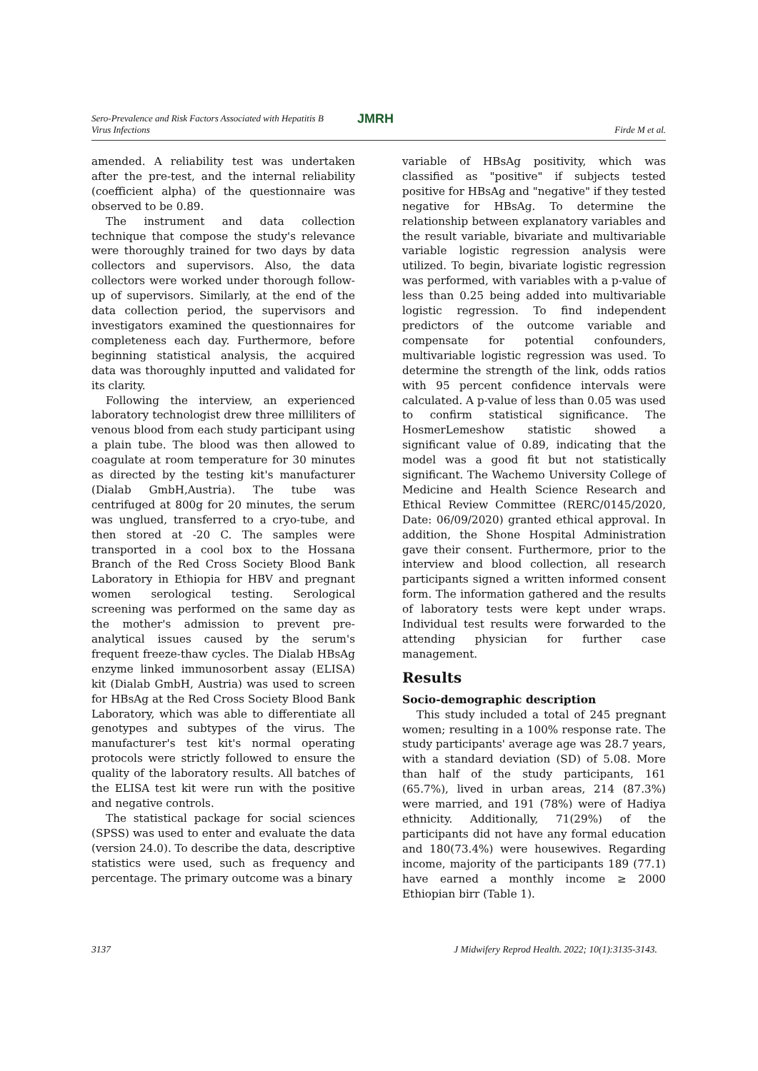Sero-Prevalence and Risk Factors Associated with Hepatitis B
Virus Infections
JMRH
Firde M et al.
amended. A reliability test was undertaken after the pre-test, and the internal reliability (coefficient alpha) of the questionnaire was observed to be 0.89.
The instrument and data collection technique that compose the study's relevance were thoroughly trained for two days by data collectors and supervisors. Also, the data collectors were worked under thorough follow-up of supervisors. Similarly, at the end of the data collection period, the supervisors and investigators examined the questionnaires for completeness each day. Furthermore, before beginning statistical analysis, the acquired data was thoroughly inputted and validated for its clarity.
Following the interview, an experienced laboratory technologist drew three milliliters of venous blood from each study participant using a plain tube. The blood was then allowed to coagulate at room temperature for 30 minutes as directed by the testing kit's manufacturer (Dialab GmbH,Austria). The tube was centrifuged at 800g for 20 minutes, the serum was unglued, transferred to a cryo-tube, and then stored at -20 C. The samples were transported in a cool box to the Hossana Branch of the Red Cross Society Blood Bank Laboratory in Ethiopia for HBV and pregnant women serological testing. Serological screening was performed on the same day as the mother's admission to prevent pre-analytical issues caused by the serum's frequent freeze-thaw cycles. The Dialab HBsAg enzyme linked immunosorbent assay (ELISA) kit (Dialab GmbH, Austria) was used to screen for HBsAg at the Red Cross Society Blood Bank Laboratory, which was able to differentiate all genotypes and subtypes of the virus. The manufacturer's test kit's normal operating protocols were strictly followed to ensure the quality of the laboratory results. All batches of the ELISA test kit were run with the positive and negative controls.
The statistical package for social sciences (SPSS) was used to enter and evaluate the data (version 24.0). To describe the data, descriptive statistics were used, such as frequency and percentage. The primary outcome was a binary
variable of HBsAg positivity, which was classified as "positive" if subjects tested positive for HBsAg and "negative" if they tested negative for HBsAg. To determine the relationship between explanatory variables and the result variable, bivariate and multivariable variable logistic regression analysis were utilized. To begin, bivariate logistic regression was performed, with variables with a p-value of less than 0.25 being added into multivariable logistic regression. To find independent predictors of the outcome variable and compensate for potential confounders, multivariable logistic regression was used. To determine the strength of the link, odds ratios with 95 percent confidence intervals were calculated. A p-value of less than 0.05 was used to confirm statistical significance. The HosmerLemeshow statistic showed a significant value of 0.89, indicating that the model was a good fit but not statistically significant. The Wachemo University College of Medicine and Health Science Research and Ethical Review Committee (RERC/0145/2020, Date: 06/09/2020) granted ethical approval. In addition, the Shone Hospital Administration gave their consent. Furthermore, prior to the interview and blood collection, all research participants signed a written informed consent form. The information gathered and the results of laboratory tests were kept under wraps. Individual test results were forwarded to the attending physician for further case management.
Results
Socio-demographic description
This study included a total of 245 pregnant women; resulting in a 100% response rate. The study participants' average age was 28.7 years, with a standard deviation (SD) of 5.08. More than half of the study participants, 161 (65.7%), lived in urban areas, 214 (87.3%) were married, and 191 (78%) were of Hadiya ethnicity. Additionally, 71(29%) of the participants did not have any formal education and 180(73.4%) were housewives. Regarding income, majority of the participants 189 (77.1) have earned a monthly income ≥ 2000 Ethiopian birr (Table 1).
3137 J Midwifery Reprod Health. 2022; 10(1):3135-3143.